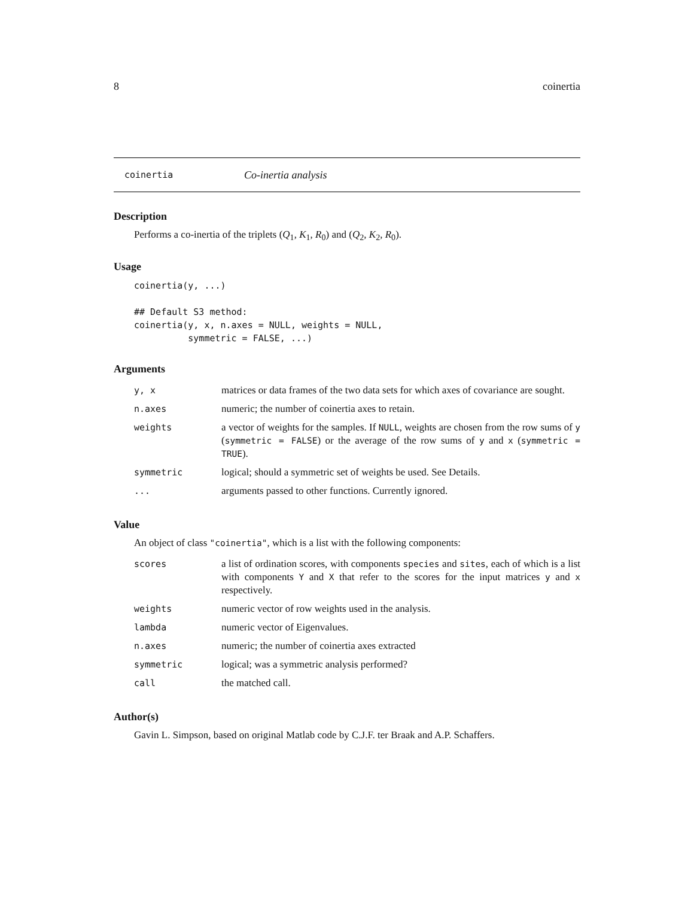8 coinertia
coinertia Co-inertia analysis
Description
Performs a co-inertia of the triplets (Q<sub>1</sub>, K<sub>1</sub>, R<sub>0</sub>) and (Q<sub>2</sub>, K<sub>2</sub>, R<sub>0</sub>).
Usage
coinertia(y, ...)

## Default S3 method:
coinertia(y, x, n.axes = NULL, weights = NULL,
          symmetric = FALSE, ...)
Arguments
| y, x | matrices or data frames of the two data sets for which axes of covariance are sought. |
| n.axes | numeric; the number of coinertia axes to retain. |
| weights | a vector of weights for the samples. If NULL , weights are chosen from the row sums of y ( symmetric = FALSE ) or the average of the row sums of y and x ( symmetric = TRUE ). |
| symmetric | logical; should a symmetric set of weights be used. See Details. |
| ... | arguments passed to other functions. Currently ignored. |
Value
An object of class "coinertia", which is a list with the following components:
| scores | a list of ordination scores, with components species and sites , each of which is a list with components Y and X that refer to the scores for the input matrices y and x respectively. |
| weights | numeric vector of row weights used in the analysis. |
| lambda | numeric vector of Eigenvalues. |
| n.axes | numeric; the number of coinertia axes extracted |
| symmetric | logical; was a symmetric analysis performed? |
| call | the matched call. |
Author(s)
Gavin L. Simpson, based on original Matlab code by C.J.F. ter Braak and A.P. Schaffers.